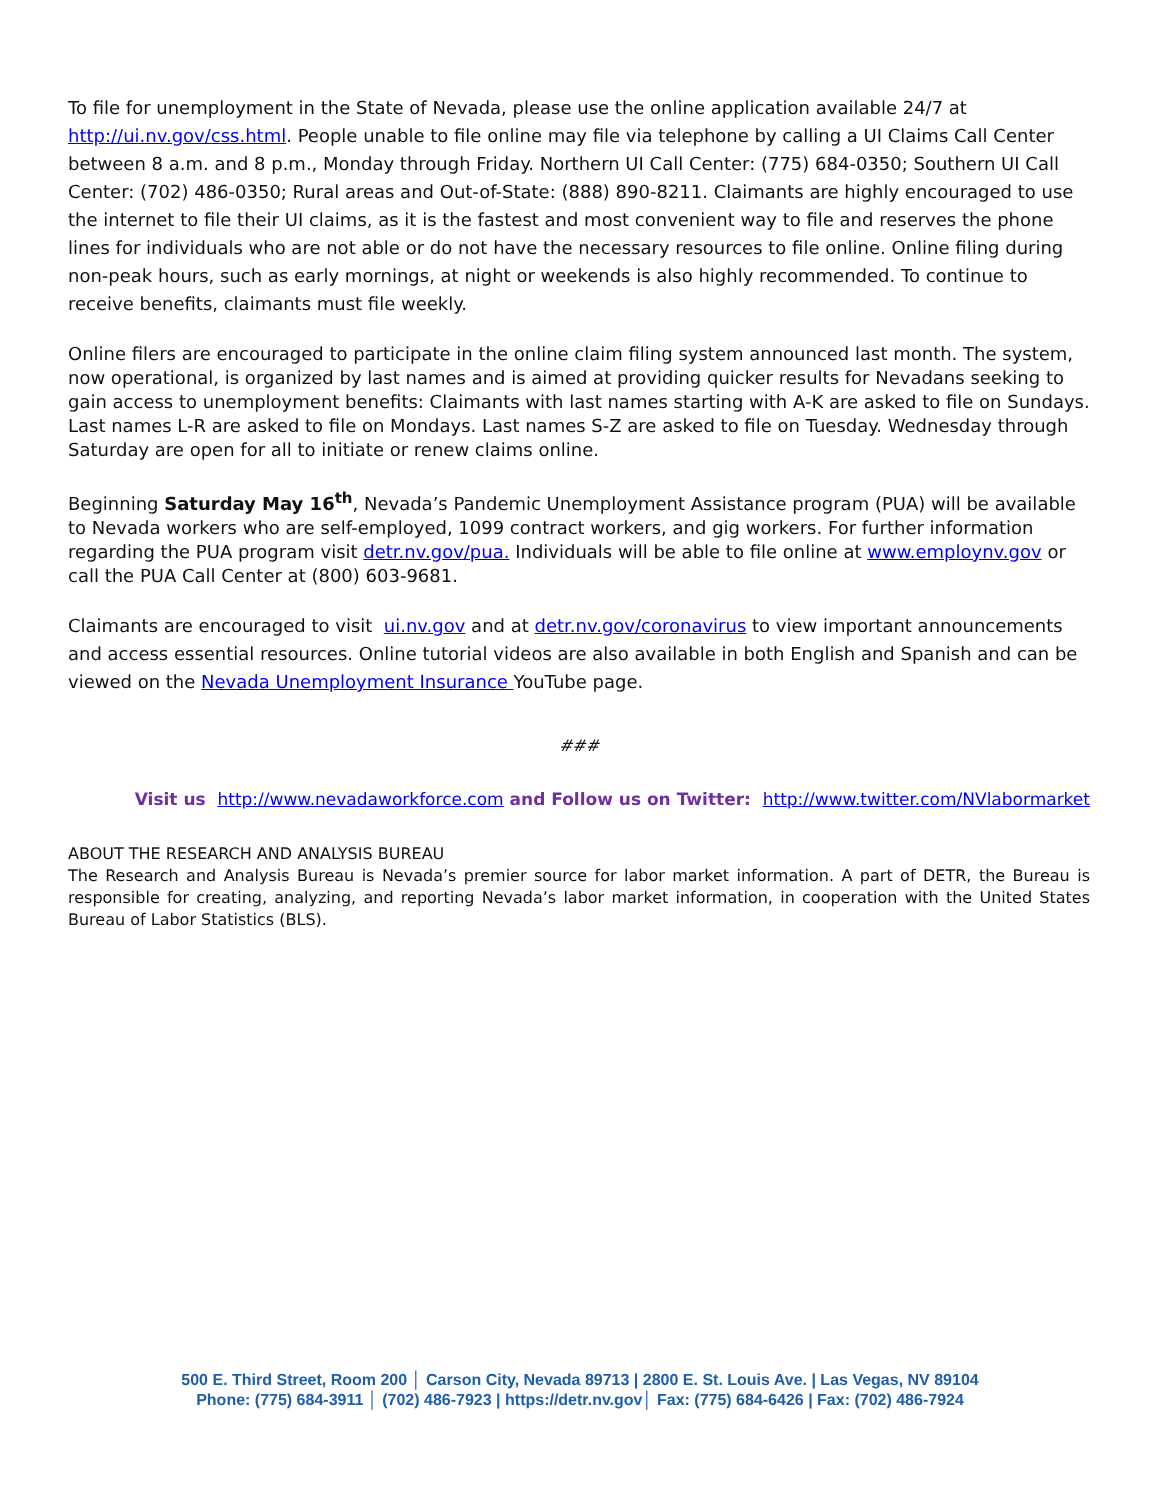To file for unemployment in the State of Nevada, please use the online application available 24/7 at http://ui.nv.gov/css.html. People unable to file online may file via telephone by calling a UI Claims Call Center between 8 a.m. and 8 p.m., Monday through Friday. Northern UI Call Center: (775) 684-0350; Southern UI Call Center: (702) 486-0350; Rural areas and Out-of-State: (888) 890-8211. Claimants are highly encouraged to use the internet to file their UI claims, as it is the fastest and most convenient way to file and reserves the phone lines for individuals who are not able or do not have the necessary resources to file online. Online filing during non-peak hours, such as early mornings, at night or weekends is also highly recommended. To continue to receive benefits, claimants must file weekly.
Online filers are encouraged to participate in the online claim filing system announced last month. The system, now operational, is organized by last names and is aimed at providing quicker results for Nevadans seeking to gain access to unemployment benefits: Claimants with last names starting with A-K are asked to file on Sundays. Last names L-R are asked to file on Mondays. Last names S-Z are asked to file on Tuesday. Wednesday through Saturday are open for all to initiate or renew claims online.
Beginning Saturday May 16<sup>th</sup>, Nevada’s Pandemic Unemployment Assistance program (PUA) will be available to Nevada workers who are self-employed, 1099 contract workers, and gig workers. For further information regarding the PUA program visit detr.nv.gov/pua. Individuals will be able to file online at www.employnv.gov or call the PUA Call Center at (800) 603-9681.
Claimants are encouraged to visit ui.nv.gov and at detr.nv.gov/coronavirus to view important announcements and access essential resources. Online tutorial videos are also available in both English and Spanish and can be viewed on the Nevada Unemployment Insurance YouTube page.
###
Visit us http://www.nevadaworkforce.com and Follow us on Twitter: http://www.twitter.com/NVlabormarket
ABOUT THE RESEARCH AND ANALYSIS BUREAU
The Research and Analysis Bureau is Nevada’s premier source for labor market information. A part of DETR, the Bureau is responsible for creating, analyzing, and reporting Nevada’s labor market information, in cooperation with the United States Bureau of Labor Statistics (BLS).
500 E. Third Street, Room 200 │ Carson City, Nevada 89713 | 2800 E. St. Louis Ave. | Las Vegas, NV 89104
Phone: (775) 684-3911 │ (702) 486-7923 | https://detr.nv.gov│ Fax: (775) 684-6426 | Fax: (702) 486-7924